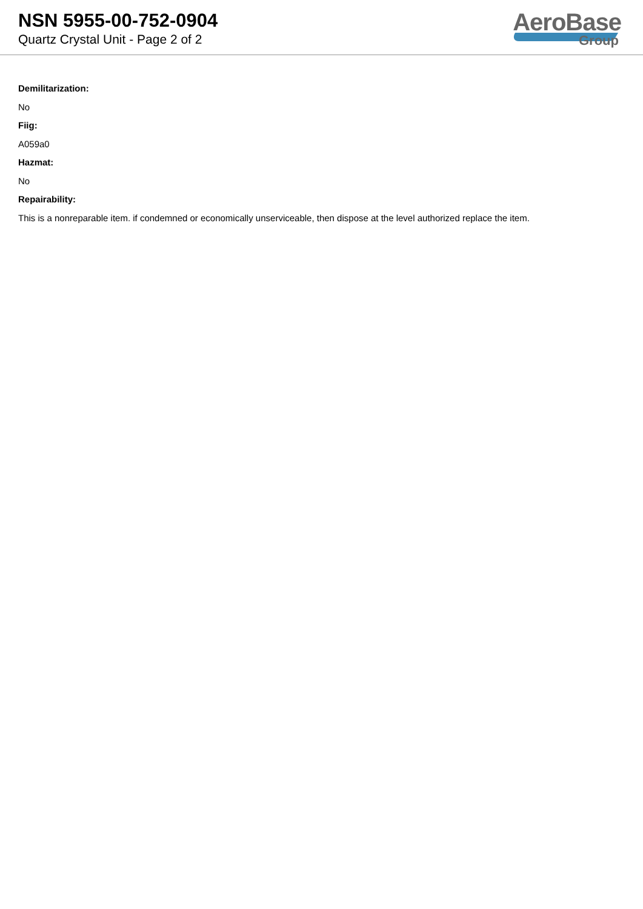NSN 5955-00-752-0904
Quartz Crystal Unit - Page 2 of 2
AeroBase
Group
Demilitarization:
No
Fiig:
A059a0
Hazmat:
No
Repairability:
This is a nonreparable item. if condemned or economically unserviceable, then dispose at the level authorized replace the item.